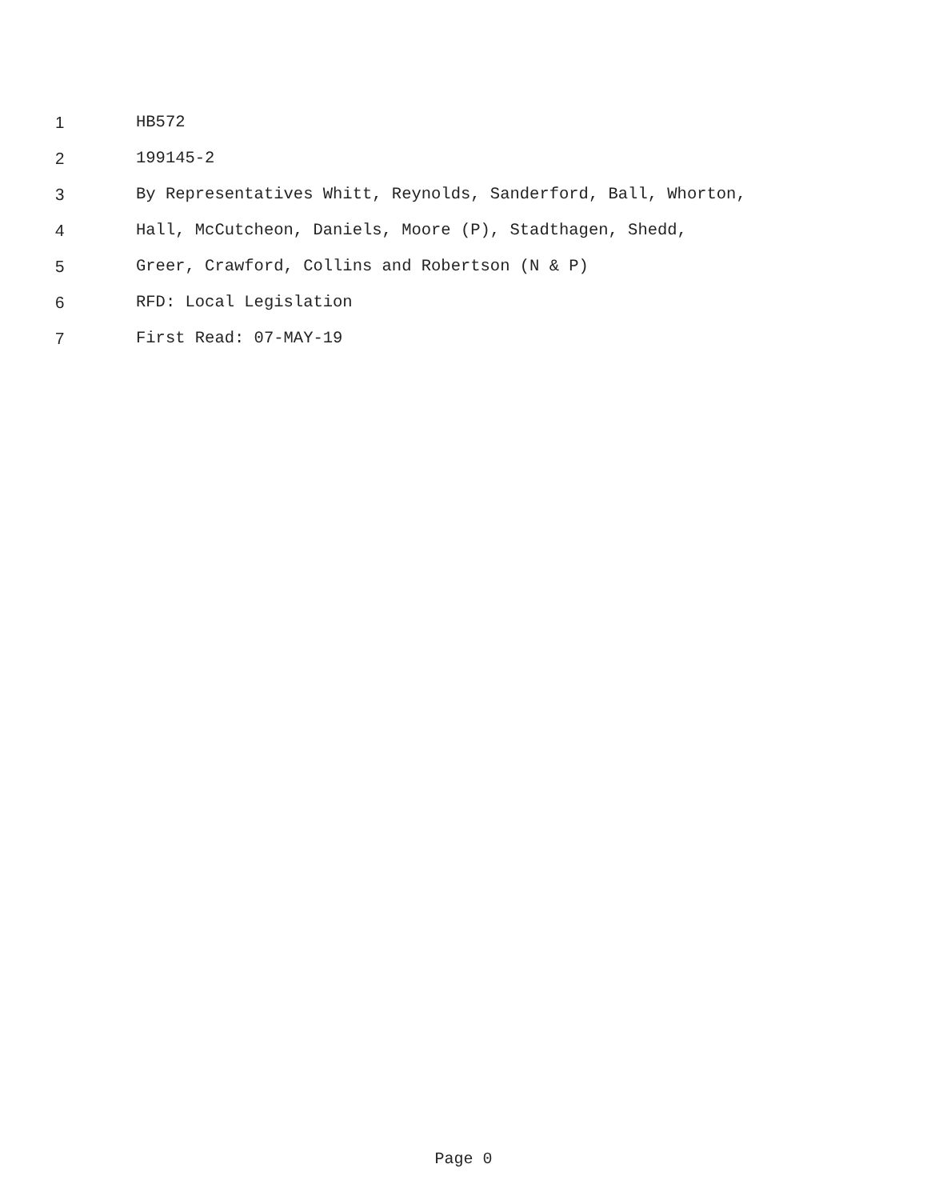1 HB572
2 199145-2
3 By Representatives Whitt, Reynolds, Sanderford, Ball, Whorton,
4 Hall, McCutcheon, Daniels, Moore (P), Stadthagen, Shedd,
5 Greer, Crawford, Collins and Robertson (N & P)
6 RFD: Local Legislation
7 First Read: 07-MAY-19
Page 0